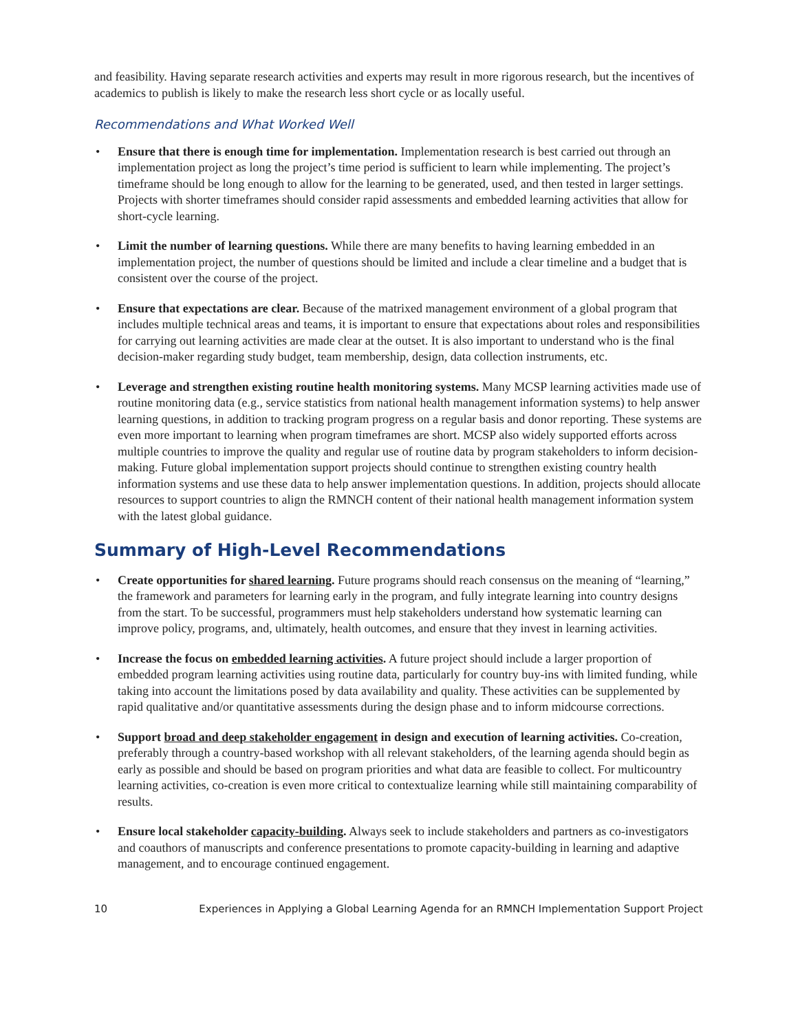and feasibility. Having separate research activities and experts may result in more rigorous research, but the incentives of academics to publish is likely to make the research less short cycle or as locally useful.
Recommendations and What Worked Well
• Ensure that there is enough time for implementation. Implementation research is best carried out through an implementation project as long the project’s time period is sufficient to learn while implementing. The project’s timeframe should be long enough to allow for the learning to be generated, used, and then tested in larger settings. Projects with shorter timeframes should consider rapid assessments and embedded learning activities that allow for short-cycle learning.
• Limit the number of learning questions. While there are many benefits to having learning embedded in an implementation project, the number of questions should be limited and include a clear timeline and a budget that is consistent over the course of the project.
• Ensure that expectations are clear. Because of the matrixed management environment of a global program that includes multiple technical areas and teams, it is important to ensure that expectations about roles and responsibilities for carrying out learning activities are made clear at the outset. It is also important to understand who is the final decision-maker regarding study budget, team membership, design, data collection instruments, etc.
• Leverage and strengthen existing routine health monitoring systems. Many MCSP learning activities made use of routine monitoring data (e.g., service statistics from national health management information systems) to help answer learning questions, in addition to tracking program progress on a regular basis and donor reporting. These systems are even more important to learning when program timeframes are short. MCSP also widely supported efforts across multiple countries to improve the quality and regular use of routine data by program stakeholders to inform decision-making. Future global implementation support projects should continue to strengthen existing country health information systems and use these data to help answer implementation questions. In addition, projects should allocate resources to support countries to align the RMNCH content of their national health management information system with the latest global guidance.
Summary of High-Level Recommendations
• Create opportunities for shared learning. Future programs should reach consensus on the meaning of “learning,” the framework and parameters for learning early in the program, and fully integrate learning into country designs from the start. To be successful, programmers must help stakeholders understand how systematic learning can improve policy, programs, and, ultimately, health outcomes, and ensure that they invest in learning activities.
• Increase the focus on embedded learning activities. A future project should include a larger proportion of embedded program learning activities using routine data, particularly for country buy-ins with limited funding, while taking into account the limitations posed by data availability and quality. These activities can be supplemented by rapid qualitative and/or quantitative assessments during the design phase and to inform midcourse corrections.
• Support broad and deep stakeholder engagement in design and execution of learning activities. Co-creation, preferably through a country-based workshop with all relevant stakeholders, of the learning agenda should begin as early as possible and should be based on program priorities and what data are feasible to collect. For multicountry learning activities, co-creation is even more critical to contextualize learning while still maintaining comparability of results.
• Ensure local stakeholder capacity-building. Always seek to include stakeholders and partners as co-investigators and coauthors of manuscripts and conference presentations to promote capacity-building in learning and adaptive management, and to encourage continued engagement.
10 Experiences in Applying a Global Learning Agenda for an RMNCH Implementation Support Project